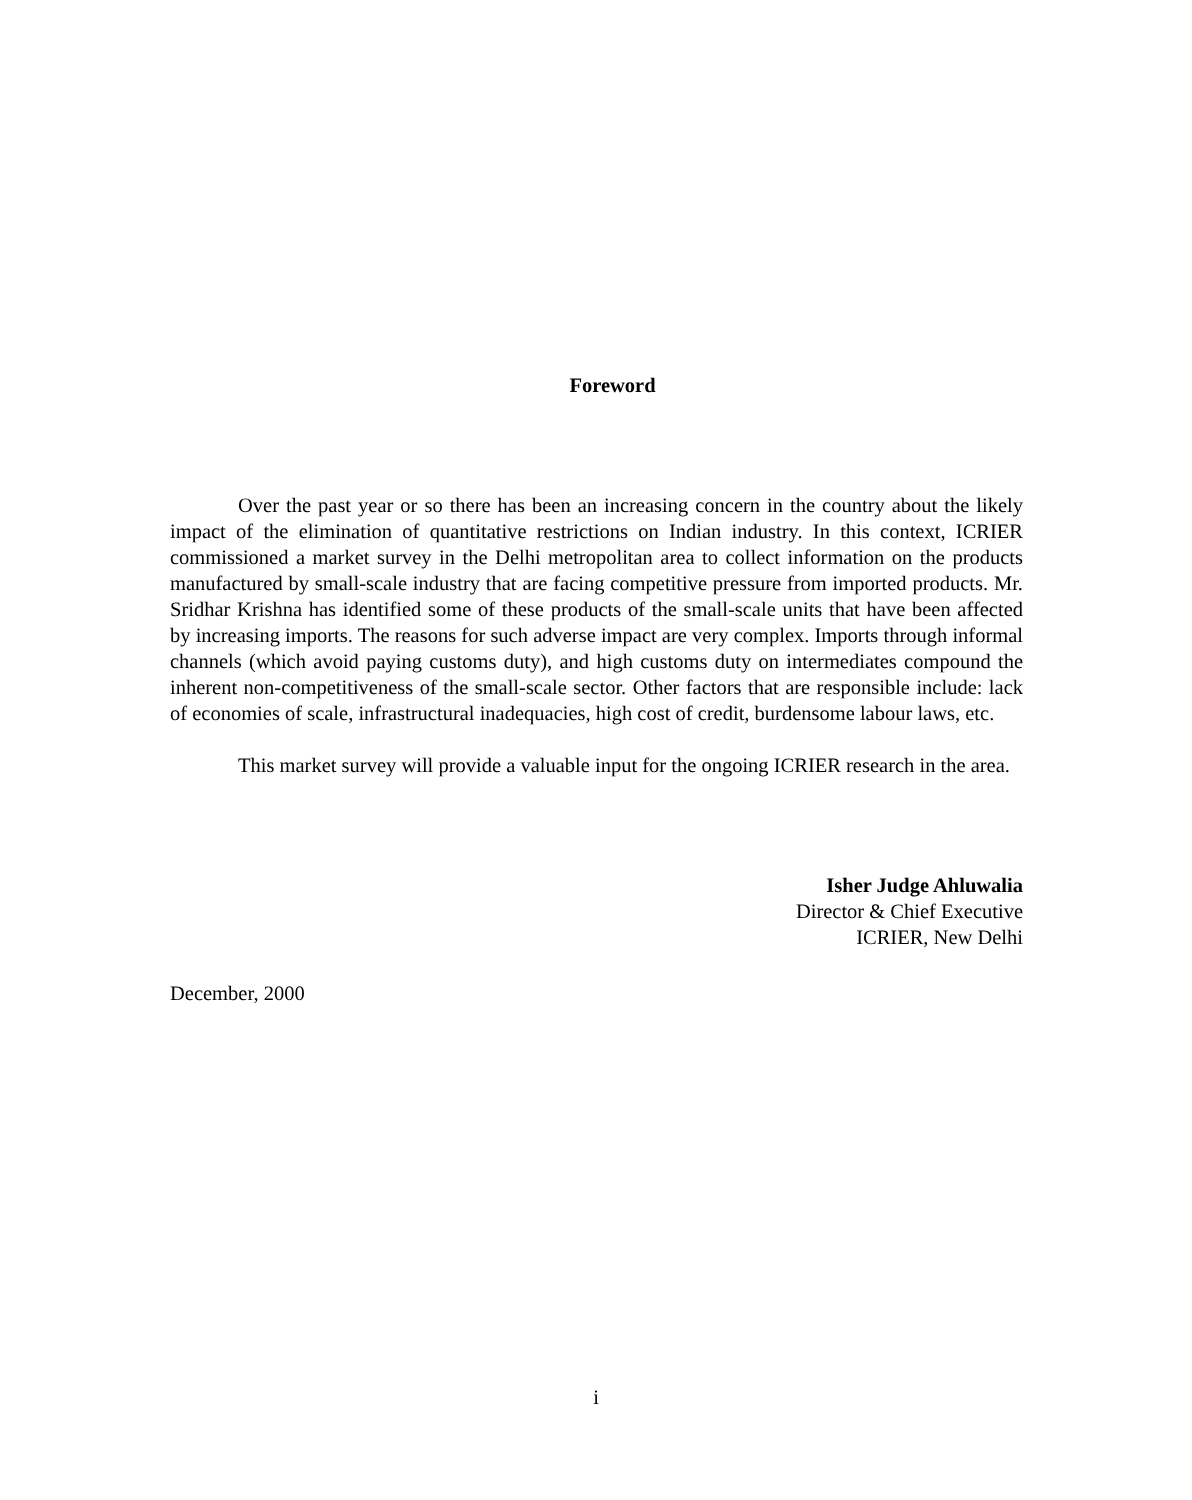Foreword
Over the past year or so there has been an increasing concern in the country about the likely impact of the elimination of quantitative restrictions on Indian industry. In this context, ICRIER commissioned a market survey in the Delhi metropolitan area to collect information on the products manufactured by small-scale industry that are facing competitive pressure from imported products. Mr. Sridhar Krishna has identified some of these products of the small-scale units that have been affected by increasing imports. The reasons for such adverse impact are very complex. Imports through informal channels (which avoid paying customs duty), and high customs duty on intermediates compound the inherent non-competitiveness of the small-scale sector. Other factors that are responsible include: lack of economies of scale, infrastructural inadequacies, high cost of credit, burdensome labour laws, etc.
This market survey will provide a valuable input for the ongoing ICRIER research in the area.
Isher Judge Ahluwalia
Director & Chief Executive
ICRIER, New Delhi
December, 2000
i